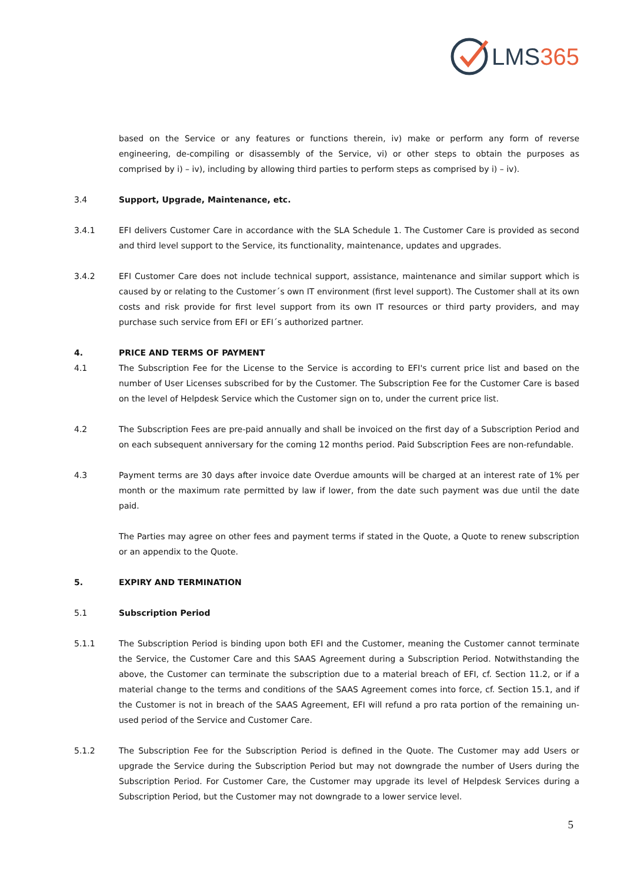LMS 365
based on the Service or any features or functions therein, iv) make or perform any form of reverse engineering, de-compiling or disassembly of the Service, vi) or other steps to obtain the purposes as comprised by i) – iv), including by allowing third parties to perform steps as comprised by i) – iv).
3.4 Support, Upgrade, Maintenance, etc.
3.4.1 EFI delivers Customer Care in accordance with the SLA Schedule 1. The Customer Care is provided as second and third level support to the Service, its functionality, maintenance, updates and upgrades.
3.4.2 EFI Customer Care does not include technical support, assistance, maintenance and similar support which is caused by or relating to the Customer´s own IT environment (first level support). The Customer shall at its own costs and risk provide for first level support from its own IT resources or third party providers, and may purchase such service from EFI or EFI´s authorized partner.
4. PRICE AND TERMS OF PAYMENT
4.1 The Subscription Fee for the License to the Service is according to EFI's current price list and based on the number of User Licenses subscribed for by the Customer. The Subscription Fee for the Customer Care is based on the level of Helpdesk Service which the Customer sign on to, under the current price list.
4.2 The Subscription Fees are pre-paid annually and shall be invoiced on the first day of a Subscription Period and on each subsequent anniversary for the coming 12 months period. Paid Subscription Fees are non-refundable.
4.3 Payment terms are 30 days after invoice date Overdue amounts will be charged at an interest rate of 1% per month or the maximum rate permitted by law if lower, from the date such payment was due until the date paid.
The Parties may agree on other fees and payment terms if stated in the Quote, a Quote to renew subscription or an appendix to the Quote.
5. EXPIRY AND TERMINATION
5.1 Subscription Period
5.1.1 The Subscription Period is binding upon both EFI and the Customer, meaning the Customer cannot terminate the Service, the Customer Care and this SAAS Agreement during a Subscription Period. Notwithstanding the above, the Customer can terminate the subscription due to a material breach of EFI, cf. Section 11.2, or if a material change to the terms and conditions of the SAAS Agreement comes into force, cf. Section 15.1, and if the Customer is not in breach of the SAAS Agreement, EFI will refund a pro rata portion of the remaining un-used period of the Service and Customer Care.
5.1.2 The Subscription Fee for the Subscription Period is defined in the Quote. The Customer may add Users or upgrade the Service during the Subscription Period but may not downgrade the number of Users during the Subscription Period. For Customer Care, the Customer may upgrade its level of Helpdesk Services during a Subscription Period, but the Customer may not downgrade to a lower service level.
5